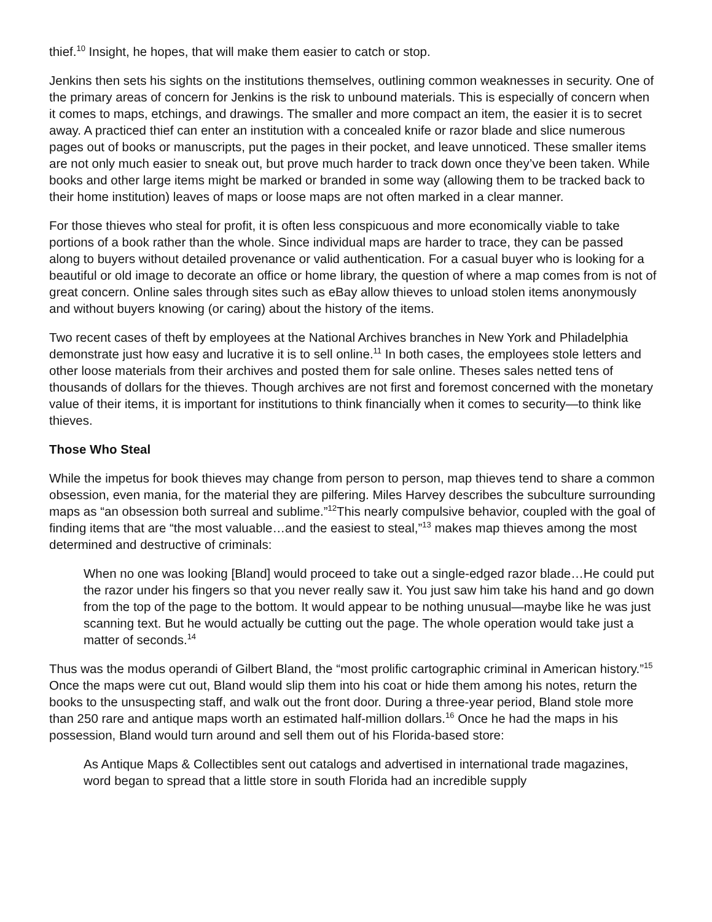thief.<sup>10</sup> Insight, he hopes, that will make them easier to catch or stop.
Jenkins then sets his sights on the institutions themselves, outlining common weaknesses in security. One of the primary areas of concern for Jenkins is the risk to unbound materials. This is especially of concern when it comes to maps, etchings, and drawings. The smaller and more compact an item, the easier it is to secret away. A practiced thief can enter an institution with a concealed knife or razor blade and slice numerous pages out of books or manuscripts, put the pages in their pocket, and leave unnoticed. These smaller items are not only much easier to sneak out, but prove much harder to track down once they’ve been taken. While books and other large items might be marked or branded in some way (allowing them to be tracked back to their home institution) leaves of maps or loose maps are not often marked in a clear manner.
For those thieves who steal for profit, it is often less conspicuous and more economically viable to take portions of a book rather than the whole. Since individual maps are harder to trace, they can be passed along to buyers without detailed provenance or valid authentication. For a casual buyer who is looking for a beautiful or old image to decorate an office or home library, the question of where a map comes from is not of great concern. Online sales through sites such as eBay allow thieves to unload stolen items anonymously and without buyers knowing (or caring) about the history of the items.
Two recent cases of theft by employees at the National Archives branches in New York and Philadelphia demonstrate just how easy and lucrative it is to sell online.<sup>11</sup> In both cases, the employees stole letters and other loose materials from their archives and posted them for sale online. Theses sales netted tens of thousands of dollars for the thieves. Though archives are not first and foremost concerned with the monetary value of their items, it is important for institutions to think financially when it comes to security—to think like thieves.
Those Who Steal
While the impetus for book thieves may change from person to person, map thieves tend to share a common obsession, even mania, for the material they are pilfering. Miles Harvey describes the subculture surrounding maps as “an obsession both surreal and sublime.”<sup>12</sup>This nearly compulsive behavior, coupled with the goal of finding items that are “the most valuable…and the easiest to steal,”<sup>13</sup> makes map thieves among the most determined and destructive of criminals:
When no one was looking [Bland] would proceed to take out a single-edged razor blade…He could put the razor under his fingers so that you never really saw it. You just saw him take his hand and go down from the top of the page to the bottom. It would appear to be nothing unusual—maybe like he was just scanning text. But he would actually be cutting out the page. The whole operation would take just a matter of seconds.<sup>14</sup>
Thus was the modus operandi of Gilbert Bland, the “most prolific cartographic criminal in American history.”<sup>15</sup> Once the maps were cut out, Bland would slip them into his coat or hide them among his notes, return the books to the unsuspecting staff, and walk out the front door. During a three-year period, Bland stole more than 250 rare and antique maps worth an estimated half-million dollars.<sup>16</sup> Once he had the maps in his possession, Bland would turn around and sell them out of his Florida-based store:
As Antique Maps & Collectibles sent out catalogs and advertised in international trade magazines, word began to spread that a little store in south Florida had an incredible supply